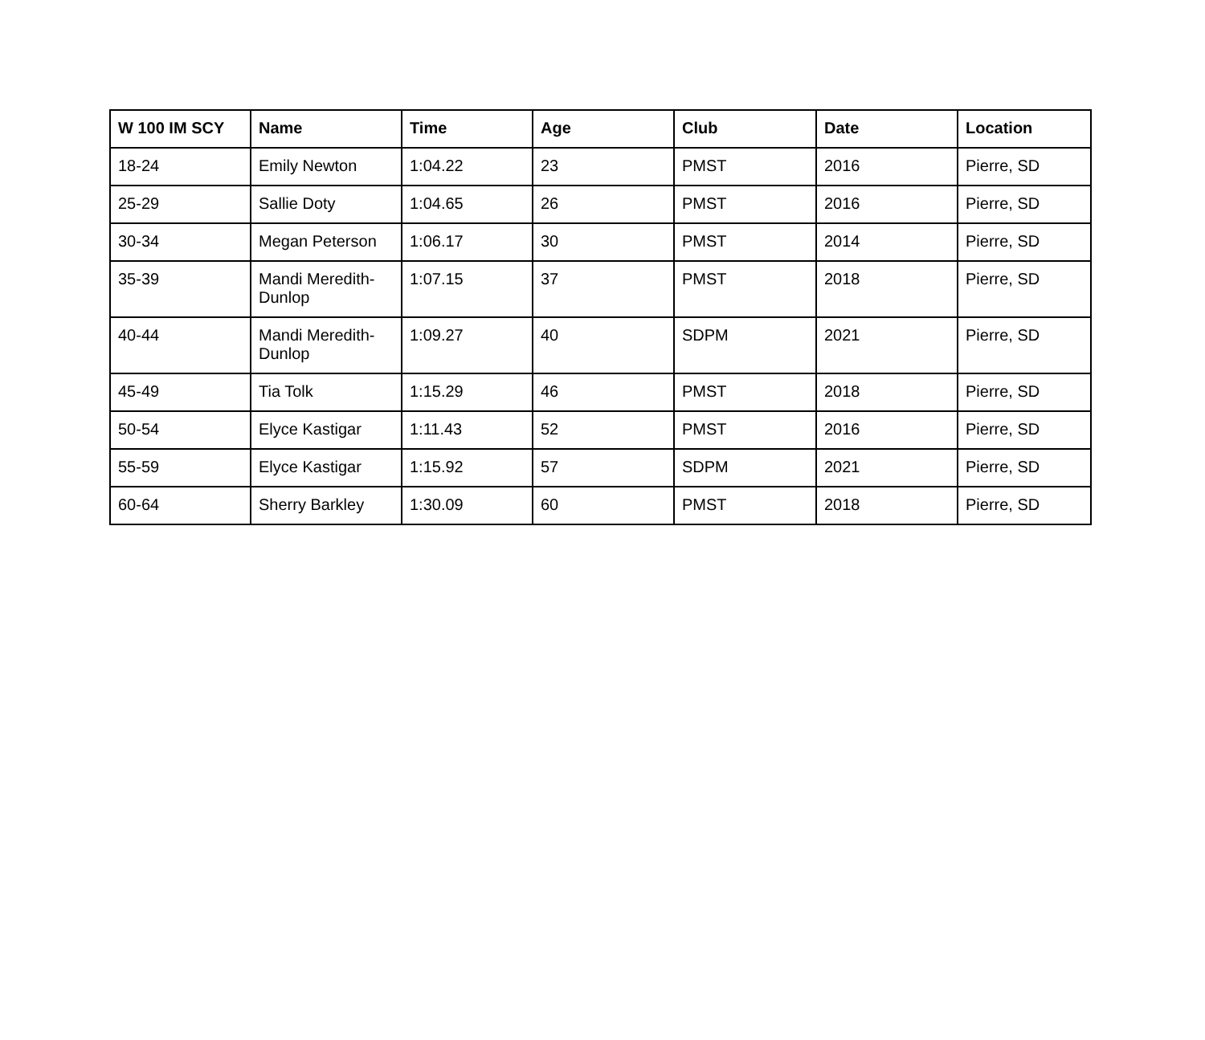| W 100 IM SCY | Name | Time | Age | Club | Date | Location |
| --- | --- | --- | --- | --- | --- | --- |
| 18-24 | Emily Newton | 1:04.22 | 23 | PMST | 2016 | Pierre, SD |
| 25-29 | Sallie Doty | 1:04.65 | 26 | PMST | 2016 | Pierre, SD |
| 30-34 | Megan Peterson | 1:06.17 | 30 | PMST | 2014 | Pierre, SD |
| 35-39 | Mandi Meredith-Dunlop | 1:07.15 | 37 | PMST | 2018 | Pierre, SD |
| 40-44 | Mandi Meredith-Dunlop | 1:09.27 | 40 | SDPM | 2021 | Pierre, SD |
| 45-49 | Tia Tolk | 1:15.29 | 46 | PMST | 2018 | Pierre, SD |
| 50-54 | Elyce Kastigar | 1:11.43 | 52 | PMST | 2016 | Pierre, SD |
| 55-59 | Elyce Kastigar | 1:15.92 | 57 | SDPM | 2021 | Pierre, SD |
| 60-64 | Sherry Barkley | 1:30.09 | 60 | PMST | 2018 | Pierre, SD |